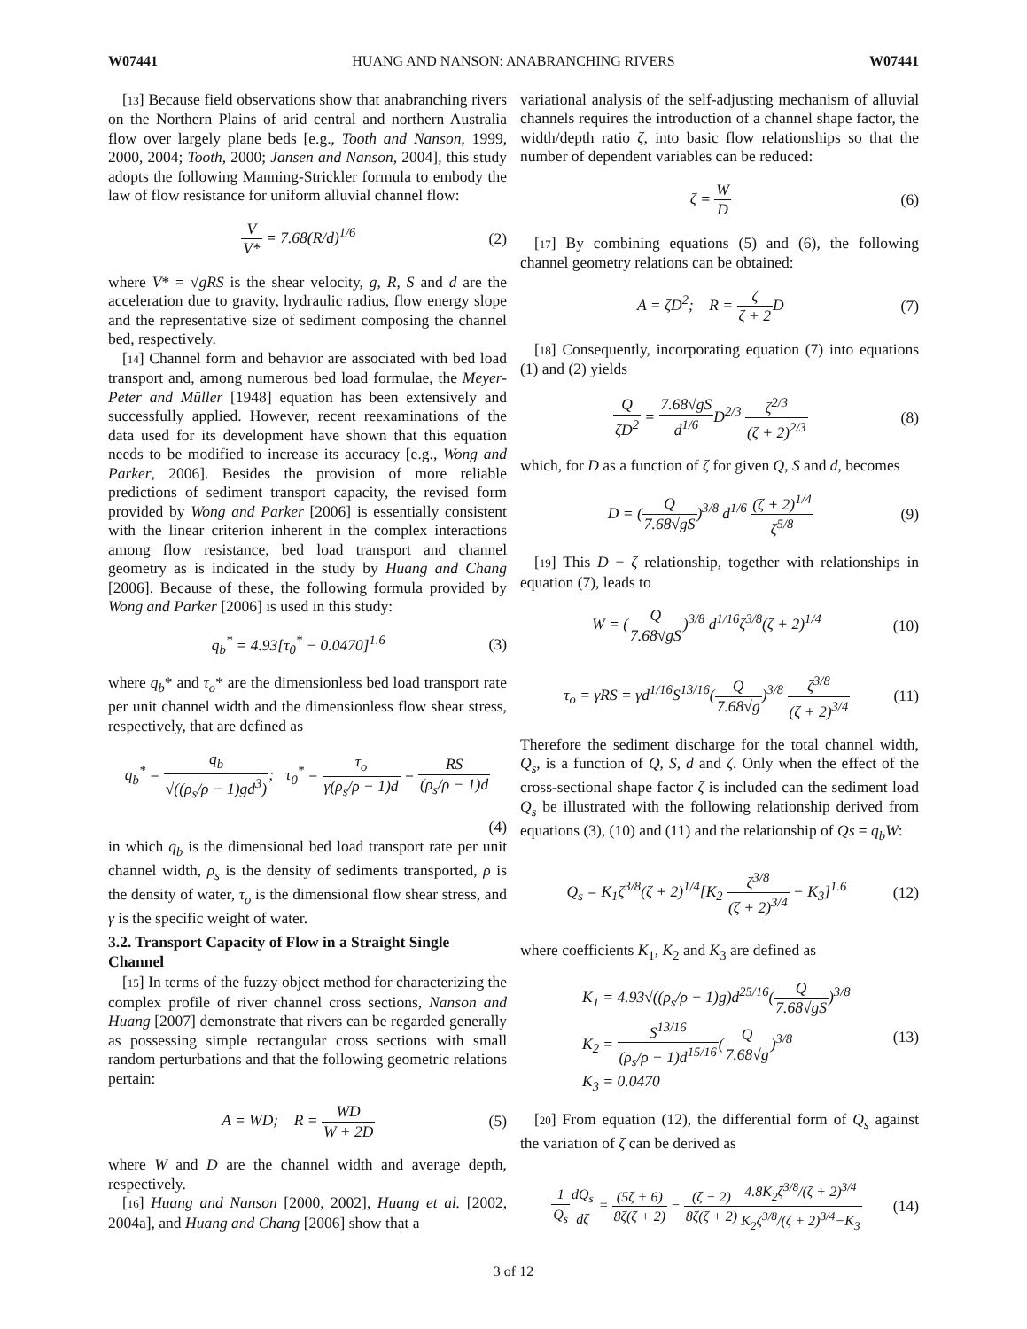W07441 HUANG AND NANSON: ANABRANCHING RIVERS W07441
[13] Because field observations show that anabranching rivers on the Northern Plains of arid central and northern Australia flow over largely plane beds [e.g., Tooth and Nanson, 1999, 2000, 2004; Tooth, 2000; Jansen and Nanson, 2004], this study adopts the following Manning-Strickler formula to embody the law of flow resistance for uniform alluvial channel flow:
V V* = 7.68(R/d)<sup>1/6</sup> (2)
where V* = √gRS is the shear velocity, g, R, S and d are the acceleration due to gravity, hydraulic radius, flow energy slope and the representative size of sediment composing the channel bed, respectively.
[14] Channel form and behavior are associated with bed load transport and, among numerous bed load formulae, the Meyer-Peter and Müller [1948] equation has been extensively and successfully applied. However, recent reexaminations of the data used for its development have shown that this equation needs to be modified to increase its accuracy [e.g., Wong and Parker, 2006]. Besides the provision of more reliable predictions of sediment transport capacity, the revised form provided by Wong and Parker [2006] is essentially consistent with the linear criterion inherent in the complex interactions among flow resistance, bed load transport and channel geometry as is indicated in the study by Huang and Chang [2006]. Because of these, the following formula provided by Wong and Parker [2006] is used in this study:
q<sub>b</sub><sup>*</sup> = 4.93[τ<sub>0</sub><sup>*</sup> − 0.0470]<sup>1.6</sup> (3)
where q<sub>b</sub>* and τ<sub>o</sub>* are the dimensionless bed load transport rate per unit channel width and the dimensionless flow shear stress, respectively, that are defined as
q<sub>b</sub><sup>*</sup> = q<sub>b</sub> √((ρ<sub>s</sub>/ρ − 1)gd<sup>3</sup>); τ<sub>0</sub><sup>*</sup> = τ<sub>o</sub> γ(ρ<sub>s</sub>/ρ − 1)d = RS (ρ<sub>s</sub>/ρ − 1)d
(4)
in which q<sub>b</sub> is the dimensional bed load transport rate per unit channel width, ρ<sub>s</sub> is the density of sediments transported, ρ is the density of water, τ<sub>o</sub> is the dimensional flow shear stress, and γ is the specific weight of water.
3.2. Transport Capacity of Flow in a Straight Single Channel
[15] In terms of the fuzzy object method for characterizing the complex profile of river channel cross sections, Nanson and Huang [2007] demonstrate that rivers can be regarded generally as possessing simple rectangular cross sections with small random perturbations and that the following geometric relations pertain:
A = WD; R = WD W + 2D (5)
where W and D are the channel width and average depth, respectively.
[16] Huang and Nanson [2000, 2002], Huang et al. [2002, 2004a], and Huang and Chang [2006] show that a
variational analysis of the self-adjusting mechanism of alluvial channels requires the introduction of a channel shape factor, the width/depth ratio ζ, into basic flow relationships so that the number of dependent variables can be reduced:
ζ = W D (6)
[17] By combining equations (5) and (6), the following channel geometry relations can be obtained:
A = ζD<sup>2</sup>; R = ζ ζ + 2 D (7)
[18] Consequently, incorporating equation (7) into equations (1) and (2) yields
QζD<sup>2</sup> = 7.68√gS d<sup>1/6</sup> D<sup>2/3</sup> ζ<sup>2/3</sup> (ζ + 2)<sup>2/3</sup> (8)
which, for D as a function of ζ for given Q, S and d, becomes
D = (Q 7.68√gS)<sup>3/8</sup> d<sup>1/6</sup> (ζ + 2)<sup>1/4</sup> ζ<sup>5/8</sup> (9)
[19] This D − ζ relationship, together with relationships in equation (7), leads to
W = (Q 7.68√gS)<sup>3/8</sup> d<sup>1/16</sup>ζ<sup>3/8</sup>(ζ + 2)<sup>1/4</sup> (10)
τ<sub>o</sub> = γRS = γd<sup>1/16</sup>S<sup>13/16</sup>(Q 7.68√g)<sup>3/8</sup> ζ<sup>3/8</sup> (ζ + 2)<sup>3/4</sup> (11)
Therefore the sediment discharge for the total channel width, Q<sub>s</sub>, is a function of Q, S, d and ζ. Only when the effect of the cross-sectional shape factor ζ is included can the sediment load Q<sub>s</sub> be illustrated with the following relationship derived from equations (3), (10) and (11) and the relationship of Qs = q<sub>b</sub>W:
Q<sub>s</sub> = K<sub>1</sub>ζ<sup>3/8</sup>(ζ + 2)<sup>1/4</sup>[K<sub>2</sub> ζ<sup>3/8</sup> (ζ + 2)<sup>3/4</sup> − K<sub>3</sub>]<sup>1.6</sup> (12)
where coefficients K<sub>1</sub>, K<sub>2</sub> and K<sub>3</sub> are defined as
K<sub>1</sub> = 4.93√((ρ<sub>s</sub>/ρ − 1)g)d<sup>25/16</sup>(Q 7.68√gS)<sup>3/8</sup>
K<sub>2</sub> = S<sup>13/16</sup> (ρ<sub>s</sub>/ρ − 1)d<sup>15/16</sup>(Q 7.68√g)<sup>3/8</sup>
K<sub>3</sub> = 0.0470 (13)
[20] From equation (12), the differential form of Q<sub>s</sub> against the variation of ζ can be derived as
1 Q<sub>s</sub> dQ<sub>s</sub> dζ = (5ζ + 6) 8ζ(ζ + 2) − (ζ − 2) 8ζ(ζ + 2) 4.8K<sub>2</sub>ζ<sup>3/8</sup>/(ζ + 2)<sup>3/4</sup> K<sub>2</sub>ζ<sup>3/8</sup>/(ζ + 2)<sup>3/4</sup>−K<sub>3</sub> (14)
3 of 12